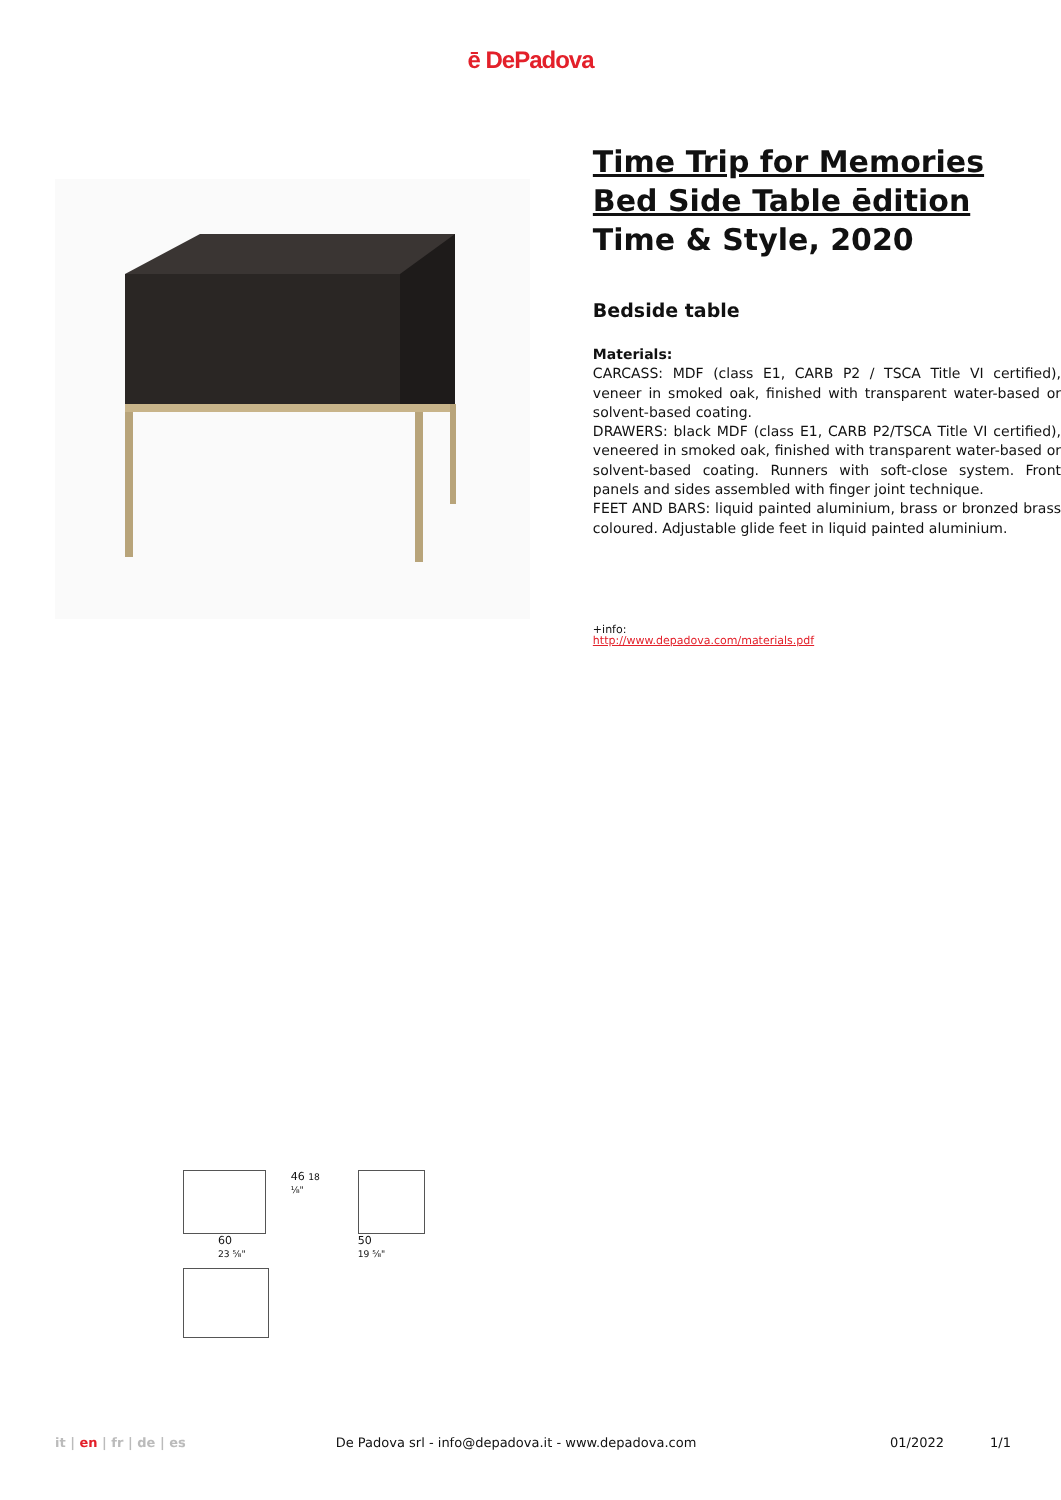ē DePadova
Time Trip for Memories
Bed Side Table ēdition
Time & Style, 2020
Bedside table
Materials:
CARCASS: MDF (class E1, CARB P2 / TSCA Title VI certified), veneer in smoked oak, finished with transparent water-based or solvent-based coating.
DRAWERS: black MDF (class E1, CARB P2/TSCA Title VI certified), veneered in smoked oak, finished with transparent water-based or solvent-based coating. Runners with soft-close system. Front panels and sides assembled with finger joint technique.
FEET AND BARS: liquid painted aluminium, brass or bronzed brass coloured. Adjustable glide feet in liquid painted aluminium.
+info:
http://www.depadova.com/materials.pdf
46 18 ⅛"
60
23 ⅝" 50
19 ⅝"
it | en | fr | de | es De Padova srl - info@depadova.it - www.depadova.com 01/2022 1/1